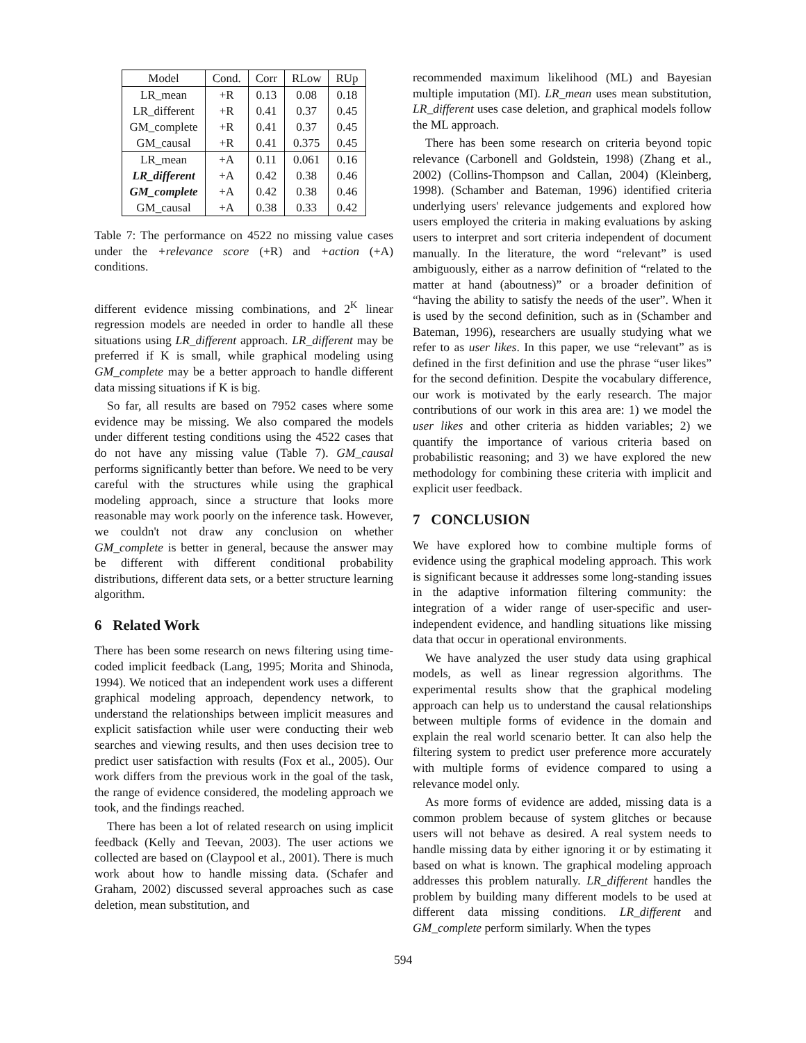| Model | Cond. | Corr | RLow | RUp |
| --- | --- | --- | --- | --- |
| LR_mean | +R | 0.13 | 0.08 | 0.18 |
| LR_different | +R | 0.41 | 0.37 | 0.45 |
| GM_complete | +R | 0.41 | 0.37 | 0.45 |
| GM_causal | +R | 0.41 | 0.375 | 0.45 |
| LR_mean | +A | 0.11 | 0.061 | 0.16 |
| LR_different | +A | 0.42 | 0.38 | 0.46 |
| GM_complete | +A | 0.42 | 0.38 | 0.46 |
| GM_causal | +A | 0.38 | 0.33 | 0.42 |
Table 7: The performance on 4522 no missing value cases under the +relevance score (+R) and +action (+A) conditions.
different evidence missing combinations, and 2<sup>K</sup> linear regression models are needed in order to handle all these situations using LR_different approach. LR_different may be preferred if K is small, while graphical modeling using GM_complete may be a better approach to handle different data missing situations if K is big.
So far, all results are based on 7952 cases where some evidence may be missing. We also compared the models under different testing conditions using the 4522 cases that do not have any missing value (Table 7). GM_causal performs significantly better than before. We need to be very careful with the structures while using the graphical modeling approach, since a structure that looks more reasonable may work poorly on the inference task. However, we couldn't not draw any conclusion on whether GM_complete is better in general, because the answer may be different with different conditional probability distributions, different data sets, or a better structure learning algorithm.
6 Related Work
There has been some research on news filtering using time-coded implicit feedback (Lang, 1995; Morita and Shinoda, 1994). We noticed that an independent work uses a different graphical modeling approach, dependency network, to understand the relationships between implicit measures and explicit satisfaction while user were conducting their web searches and viewing results, and then uses decision tree to predict user satisfaction with results (Fox et al., 2005). Our work differs from the previous work in the goal of the task, the range of evidence considered, the modeling approach we took, and the findings reached.
There has been a lot of related research on using implicit feedback (Kelly and Teevan, 2003). The user actions we collected are based on (Claypool et al., 2001). There is much work about how to handle missing data. (Schafer and Graham, 2002) discussed several approaches such as case deletion, mean substitution, and
recommended maximum likelihood (ML) and Bayesian multiple imputation (MI). LR_mean uses mean substitution, LR_different uses case deletion, and graphical models follow the ML approach.
There has been some research on criteria beyond topic relevance (Carbonell and Goldstein, 1998) (Zhang et al., 2002) (Collins-Thompson and Callan, 2004) (Kleinberg, 1998). (Schamber and Bateman, 1996) identified criteria underlying users' relevance judgements and explored how users employed the criteria in making evaluations by asking users to interpret and sort criteria independent of document manually. In the literature, the word “relevant” is used ambiguously, either as a narrow definition of “related to the matter at hand (aboutness)” or a broader definition of “having the ability to satisfy the needs of the user”. When it is used by the second definition, such as in (Schamber and Bateman, 1996), researchers are usually studying what we refer to as user likes. In this paper, we use “relevant” as is defined in the first definition and use the phrase “user likes” for the second definition. Despite the vocabulary difference, our work is motivated by the early research. The major contributions of our work in this area are: 1) we model the user likes and other criteria as hidden variables; 2) we quantify the importance of various criteria based on probabilistic reasoning; and 3) we have explored the new methodology for combining these criteria with implicit and explicit user feedback.
7 CONCLUSION
We have explored how to combine multiple forms of evidence using the graphical modeling approach. This work is significant because it addresses some long-standing issues in the adaptive information filtering community: the integration of a wider range of user-specific and user-independent evidence, and handling situations like missing data that occur in operational environments.
We have analyzed the user study data using graphical models, as well as linear regression algorithms. The experimental results show that the graphical modeling approach can help us to understand the causal relationships between multiple forms of evidence in the domain and explain the real world scenario better. It can also help the filtering system to predict user preference more accurately with multiple forms of evidence compared to using a relevance model only.
As more forms of evidence are added, missing data is a common problem because of system glitches or because users will not behave as desired. A real system needs to handle missing data by either ignoring it or by estimating it based on what is known. The graphical modeling approach addresses this problem naturally. LR_different handles the problem by building many different models to be used at different data missing conditions. LR_different and GM_complete perform similarly. When the types
594